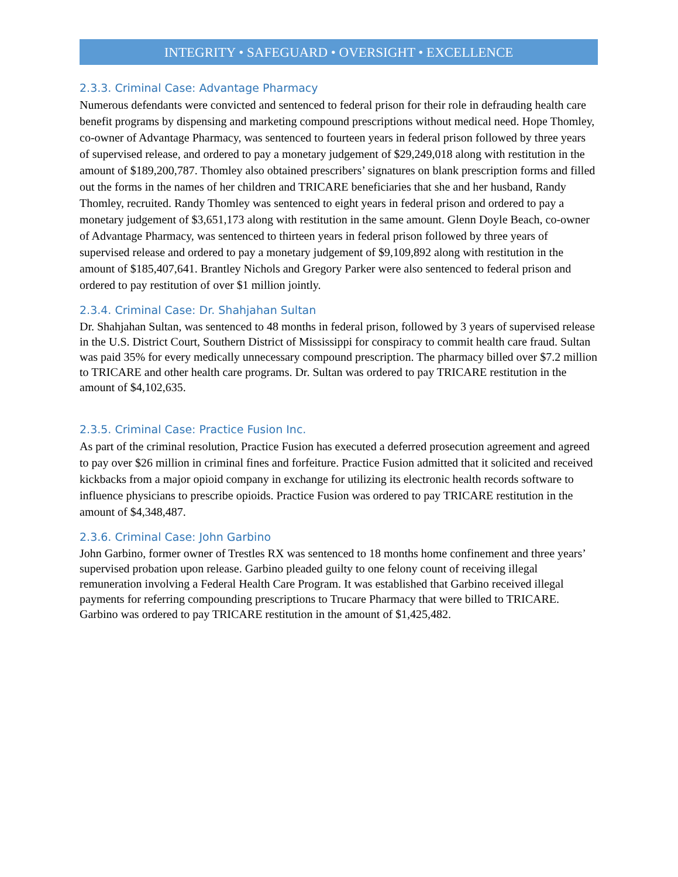INTEGRITY • SAFEGUARD • OVERSIGHT • EXCELLENCE
2.3.3. Criminal Case: Advantage Pharmacy
Numerous defendants were convicted and sentenced to federal prison for their role in defrauding health care benefit programs by dispensing and marketing compound prescriptions without medical need. Hope Thomley, co-owner of Advantage Pharmacy, was sentenced to fourteen years in federal prison followed by three years of supervised release, and ordered to pay a monetary judgement of $29,249,018 along with restitution in the amount of $189,200,787. Thomley also obtained prescribers’ signatures on blank prescription forms and filled out the forms in the names of her children and TRICARE beneficiaries that she and her husband, Randy Thomley, recruited. Randy Thomley was sentenced to eight years in federal prison and ordered to pay a monetary judgement of $3,651,173 along with restitution in the same amount. Glenn Doyle Beach, co-owner of Advantage Pharmacy, was sentenced to thirteen years in federal prison followed by three years of supervised release and ordered to pay a monetary judgement of $9,109,892 along with restitution in the amount of $185,407,641. Brantley Nichols and Gregory Parker were also sentenced to federal prison and ordered to pay restitution of over $1 million jointly.
2.3.4. Criminal Case: Dr. Shahjahan Sultan
Dr. Shahjahan Sultan, was sentenced to 48 months in federal prison, followed by 3 years of supervised release in the U.S. District Court, Southern District of Mississippi for conspiracy to commit health care fraud. Sultan was paid 35% for every medically unnecessary compound prescription. The pharmacy billed over $7.2 million to TRICARE and other health care programs. Dr. Sultan was ordered to pay TRICARE restitution in the amount of $4,102,635.
2.3.5. Criminal Case: Practice Fusion Inc.
As part of the criminal resolution, Practice Fusion has executed a deferred prosecution agreement and agreed to pay over $26 million in criminal fines and forfeiture. Practice Fusion admitted that it solicited and received kickbacks from a major opioid company in exchange for utilizing its electronic health records software to influence physicians to prescribe opioids. Practice Fusion was ordered to pay TRICARE restitution in the amount of $4,348,487.
2.3.6. Criminal Case: John Garbino
John Garbino, former owner of Trestles RX was sentenced to 18 months home confinement and three years’ supervised probation upon release. Garbino pleaded guilty to one felony count of receiving illegal remuneration involving a Federal Health Care Program. It was established that Garbino received illegal payments for referring compounding prescriptions to Trucare Pharmacy that were billed to TRICARE. Garbino was ordered to pay TRICARE restitution in the amount of $1,425,482.